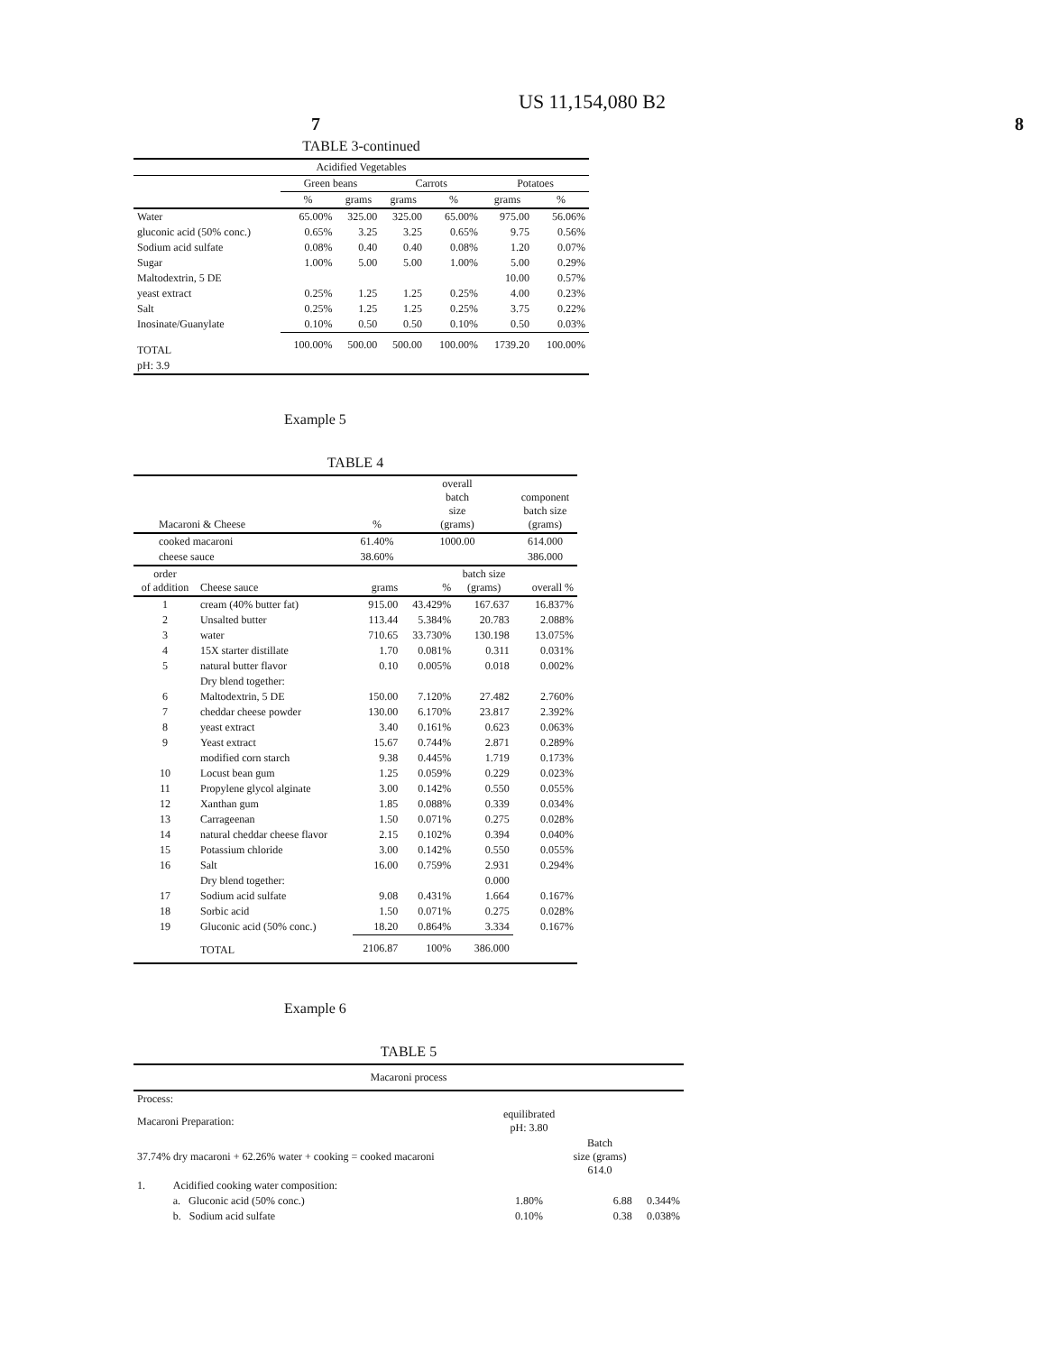US 11,154,080 B2
7 8
TABLE 3-continued
| Acidified Vegetables | | | | | | |
| | Green beans | | Carrots | | Potatoes | |
| | % | grams | grams | % | grams | % |
| Water | 65.00% | 325.00 | 325.00 | 65.00% | 975.00 | 56.06% |
| gluconic acid (50% conc.) | 0.65% | 3.25 | 3.25 | 0.65% | 9.75 | 0.56% |
| Sodium acid sulfate | 0.08% | 0.40 | 0.40 | 0.08% | 1.20 | 0.07% |
| Sugar | 1.00% | 5.00 | 5.00 | 1.00% | 5.00 | 0.29% |
| Maltodextrin, 5 DE | | | | | 10.00 | 0.57% |
| yeast extract | 0.25% | 1.25 | 1.25 | 0.25% | 4.00 | 0.23% |
| Salt | 0.25% | 1.25 | 1.25 | 0.25% | 3.75 | 0.22% |
| Inosinate/Guanylate | 0.10% | 0.50 | 0.50 | 0.10% | 0.50 | 0.03% |
| TOTAL | 100.00% | 500.00 | 500.00 | 100.00% | 1739.20 | 100.00% |
| pH: 3.9 | | | | | | |
Example 5
TABLE 4
| Macaroni & Cheese | | % | overall batch size (grams) | | component batch size (grams) |
| cooked macaroni | | 61.40% | 1000.00 | | 614.000 |
| cheese sauce | | 38.60% | | | 386.000 |
| order of addition | Cheese sauce | grams | % | batch size (grams) | overall % |
| 1 | cream (40% butter fat) | 915.00 | 43.429% | 167.637 | 16.837% |
| 2 | Unsalted butter | 113.44 | 5.384% | 20.783 | 2.088% |
| 3 | water | 710.65 | 33.730% | 130.198 | 13.075% |
| 4 | 15X starter distillate | 1.70 | 0.081% | 0.311 | 0.031% |
| 5 | natural butter flavor | 0.10 | 0.005% | 0.018 | 0.002% |
| | Dry blend together: | | | | |
| 6 | Maltodextrin, 5 DE | 150.00 | 7.120% | 27.482 | 2.760% |
| 7 | cheddar cheese powder | 130.00 | 6.170% | 23.817 | 2.392% |
| 8 | yeast extract | 3.40 | 0.161% | 0.623 | 0.063% |
| 9 | Yeast extract | 15.67 | 0.744% | 2.871 | 0.289% |
| | modified corn starch | 9.38 | 0.445% | 1.719 | 0.173% |
| 10 | Locust bean gum | 1.25 | 0.059% | 0.229 | 0.023% |
| 11 | Propylene glycol alginate | 3.00 | 0.142% | 0.550 | 0.055% |
| 12 | Xanthan gum | 1.85 | 0.088% | 0.339 | 0.034% |
| 13 | Carrageenan | 1.50 | 0.071% | 0.275 | 0.028% |
| 14 | natural cheddar cheese flavor | 2.15 | 0.102% | 0.394 | 0.040% |
| 15 | Potassium chloride | 3.00 | 0.142% | 0.550 | 0.055% |
| 16 | Salt | 16.00 | 0.759% | 2.931 | 0.294% |
| | Dry blend together: | | | 0.000 | |
| 17 | Sodium acid sulfate | 9.08 | 0.431% | 1.664 | 0.167% |
| 18 | Sorbic acid | 1.50 | 0.071% | 0.275 | 0.028% |
| 19 | Gluconic acid (50% conc.) | 18.20 | 0.864% | 3.334 | 0.167% |
| | TOTAL | 2106.87 | 100% | 386.000 | |
Example 6
TABLE 5
| Macaroni process | | | | |
| Process: | | | | |
| Macaroni Preparation: | | equilibrated pH: 3.80 | | |
| 37.74% dry macaroni + 62.26% water + cooking = cooked macaroni | | | Batch size (grams) 614.0 | |
| 1. | Acidified cooking water composition: | | | |
| | a. Gluconic acid (50% conc.) | 1.80% | 6.88 | 0.344% |
| | b. Sodium acid sulfate | 0.10% | 0.38 | 0.038% |